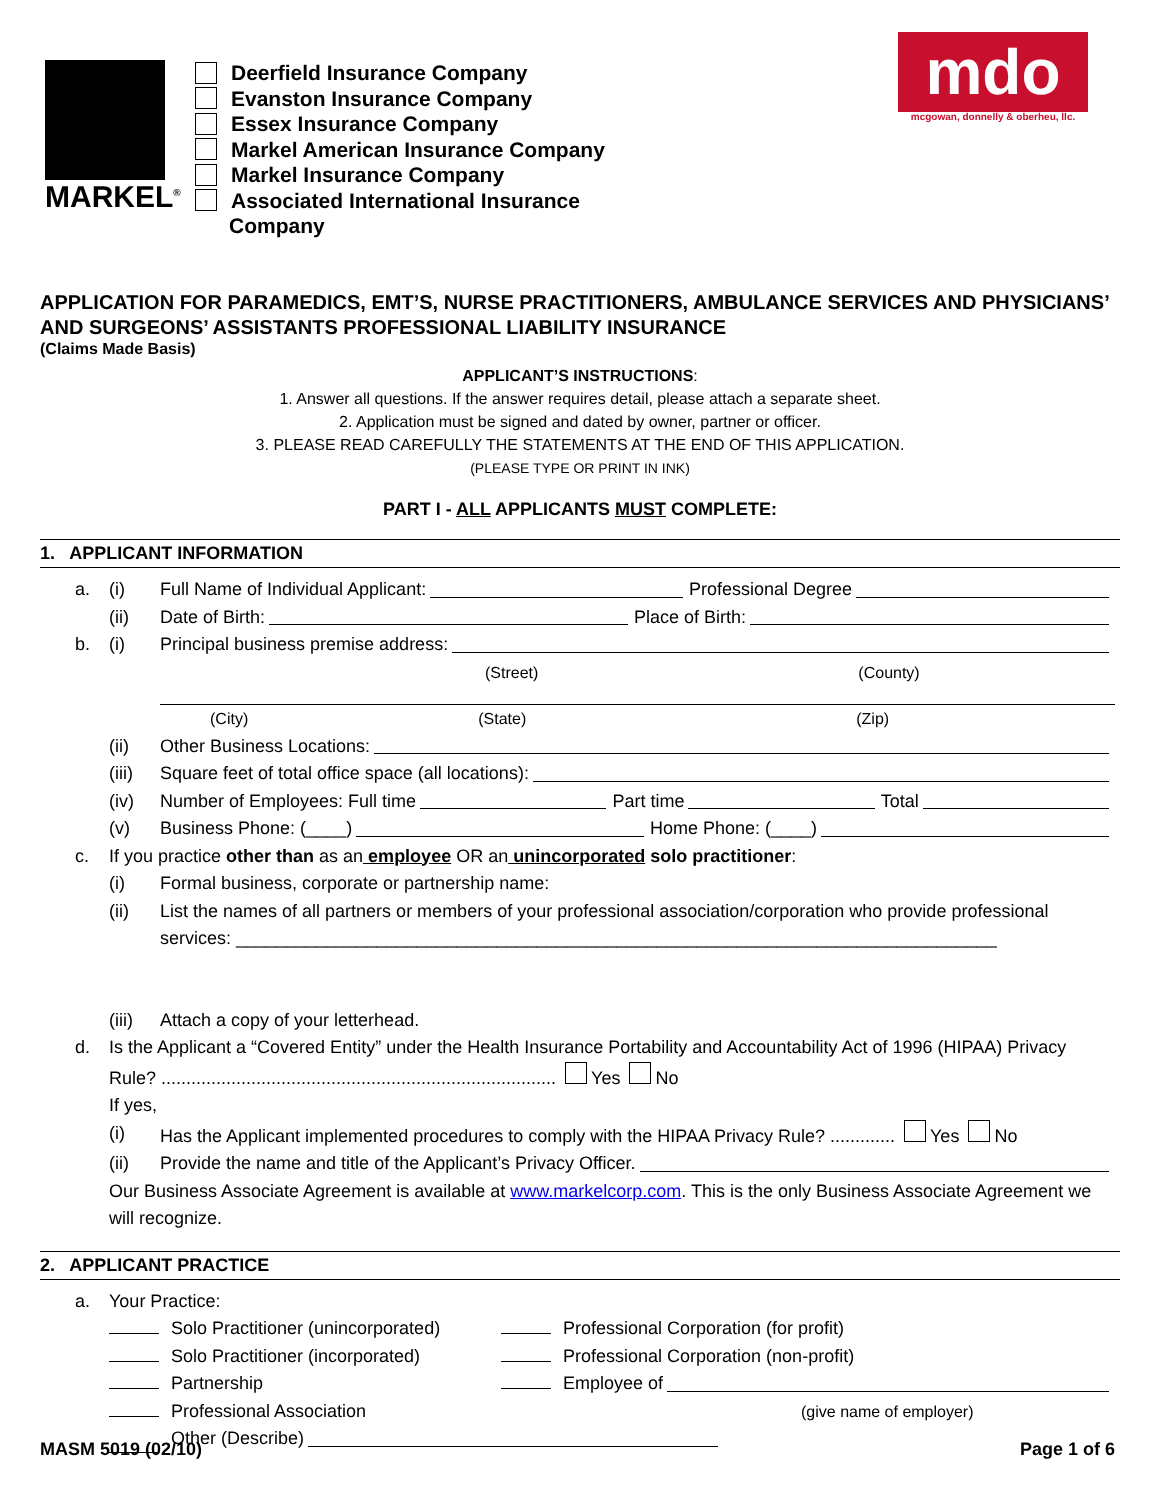MARKEL<sup>®</sup>
Deerfield Insurance Company
Evanston Insurance Company
Essex Insurance Company
Markel American Insurance Company
Markel Insurance Company
Associated International Insurance
Company
mdo
mcgowan, donnelly & oberheu, llc.
APPLICATION FOR PARAMEDICS, EMT’S, NURSE PRACTITIONERS, AMBULANCE SERVICES AND PHYSICIANS’ AND SURGEONS’ ASSISTANTS PROFESSIONAL LIABILITY INSURANCE
(Claims Made Basis)
APPLICANT’S INSTRUCTIONS:
1. Answer all questions. If the answer requires detail, please attach a separate sheet.
2. Application must be signed and dated by owner, partner or officer.
3. PLEASE READ CAREFULLY THE STATEMENTS AT THE END OF THIS APPLICATION.
(PLEASE TYPE OR PRINT IN INK)
PART I - ALL APPLICANTS MUST COMPLETE:
1. APPLICANT INFORMATION
a. (i) Full Name of Individual Applicant: Professional Degree
(ii) Date of Birth: Place of Birth:
b. (i) Principal business premise address:
(Street) (County)
(City) (State) (Zip)
(ii) Other Business Locations:
(iii) Square feet of total office space (all locations):
(iv) Number of Employees: Full time Part time Total
(v) Business Phone: (____) Home Phone: (____)
c. If you practice other than as an employee OR an unincorporated solo practitioner:
(i) Formal business, corporate or partnership name:
(ii) List the names of all partners or members of your professional association/corporation who provide professional services: ____________________________________________________________________________
(iii) Attach a copy of your letterhead.
d. Is the Applicant a “Covered Entity” under the Health Insurance Portability and Accountability Act of 1996 (HIPAA) Privacy Rule? ............................................................................... Yes No
If yes,
(i) Has the Applicant implemented procedures to comply with the HIPAA Privacy Rule? ............. Yes No
(ii) Provide the name and title of the Applicant’s Privacy Officer.
Our Business Associate Agreement is available at www.markelcorp.com. This is the only Business Associate Agreement we will recognize.
2. APPLICANT PRACTICE
a. Your Practice:
Solo Practitioner (unincorporated) Professional Corporation (for profit)
Solo Practitioner (incorporated) Professional Corporation (non-profit)
Partnership Employee of
Professional Association (give name of employer)
Other (Describe)
MASM 5019 (02/10) Page 1 of 6